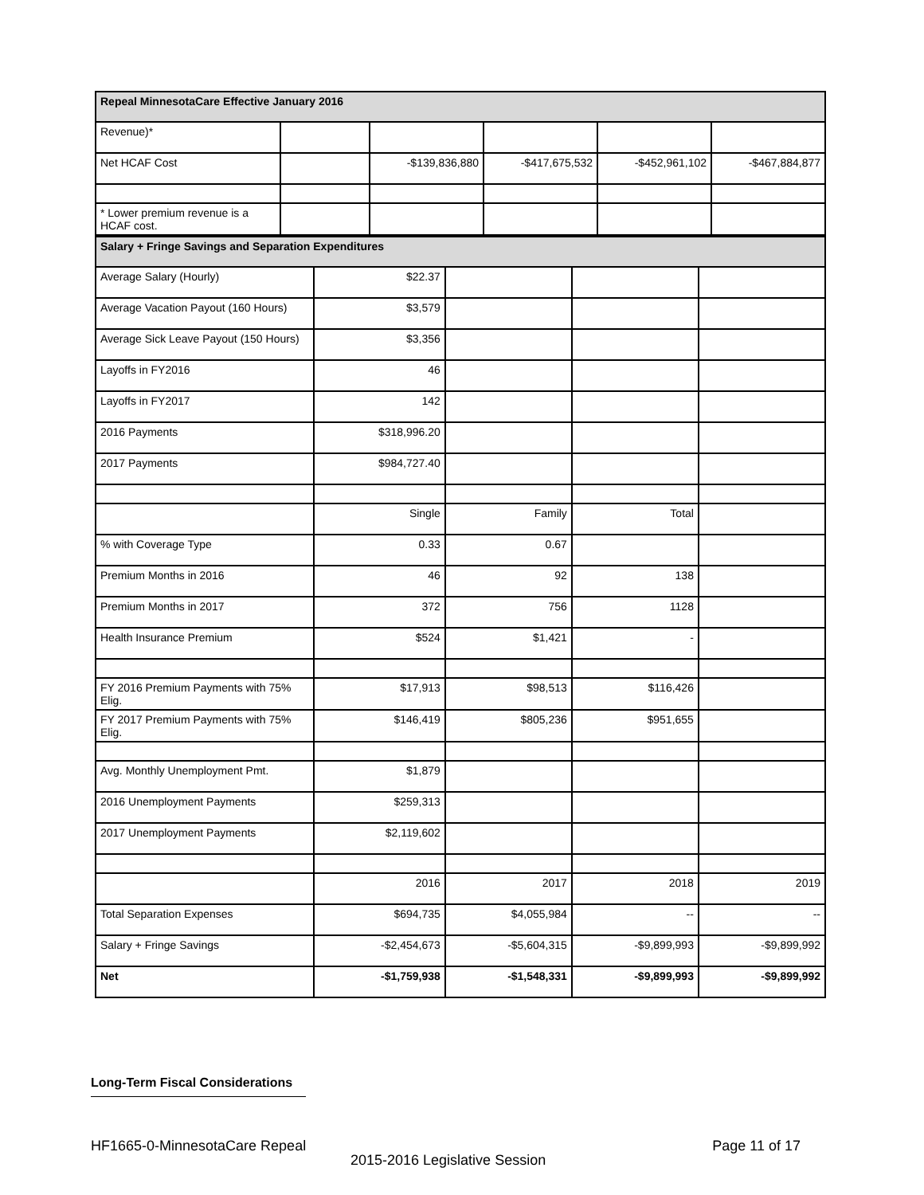| Repeal MinnesotaCare Effective January 2016 | | | | | |
| Revenue)* | | | | | |
| Net HCAF Cost | | -$139,836,880 | -$417,675,532 | -$452,961,102 | -$467,884,877 |
| * Lower premium revenue is a HCAF cost. | | | | | |
| Salary + Fringe Savings and Separation Expenditures | | | | |
| Average Salary (Hourly) | $22.37 | | | |
| Average Vacation Payout (160 Hours) | $3,579 | | | |
| Average Sick Leave Payout (150 Hours) | $3,356 | | | |
| Layoffs in FY2016 | 46 | | | |
| Layoffs in FY2017 | 142 | | | |
| 2016 Payments | $318,996.20 | | | |
| 2017 Payments | $984,727.40 | | | |
| | Single | Family | Total | |
| % with Coverage Type | 0.33 | 0.67 | | |
| Premium Months in 2016 | 46 | 92 | 138 | |
| Premium Months in 2017 | 372 | 756 | 1128 | |
| Health Insurance Premium | $524 | $1,421 | - | |
| FY 2016 Premium Payments with 75% Elig. | $17,913 | $98,513 | $116,426 | |
| FY 2017 Premium Payments with 75% Elig. | $146,419 | $805,236 | $951,655 | |
| Avg. Monthly Unemployment Pmt. | $1,879 | | | |
| 2016 Unemployment Payments | $259,313 | | | |
| 2017 Unemployment Payments | $2,119,602 | | | |
| | 2016 | 2017 | 2018 | 2019 |
| Total Separation Expenses | $694,735 | $4,055,984 | -- | -- |
| Salary + Fringe Savings | -$2,454,673 | -$5,604,315 | -$9,899,993 | -$9,899,992 |
| Net | -$1,759,938 | -$1,548,331 | -$9,899,993 | -$9,899,992 |
Long-Term Fiscal Considerations
HF1665-0-MinnesotaCare Repeal Page 11 of 17
2015-2016 Legislative Session